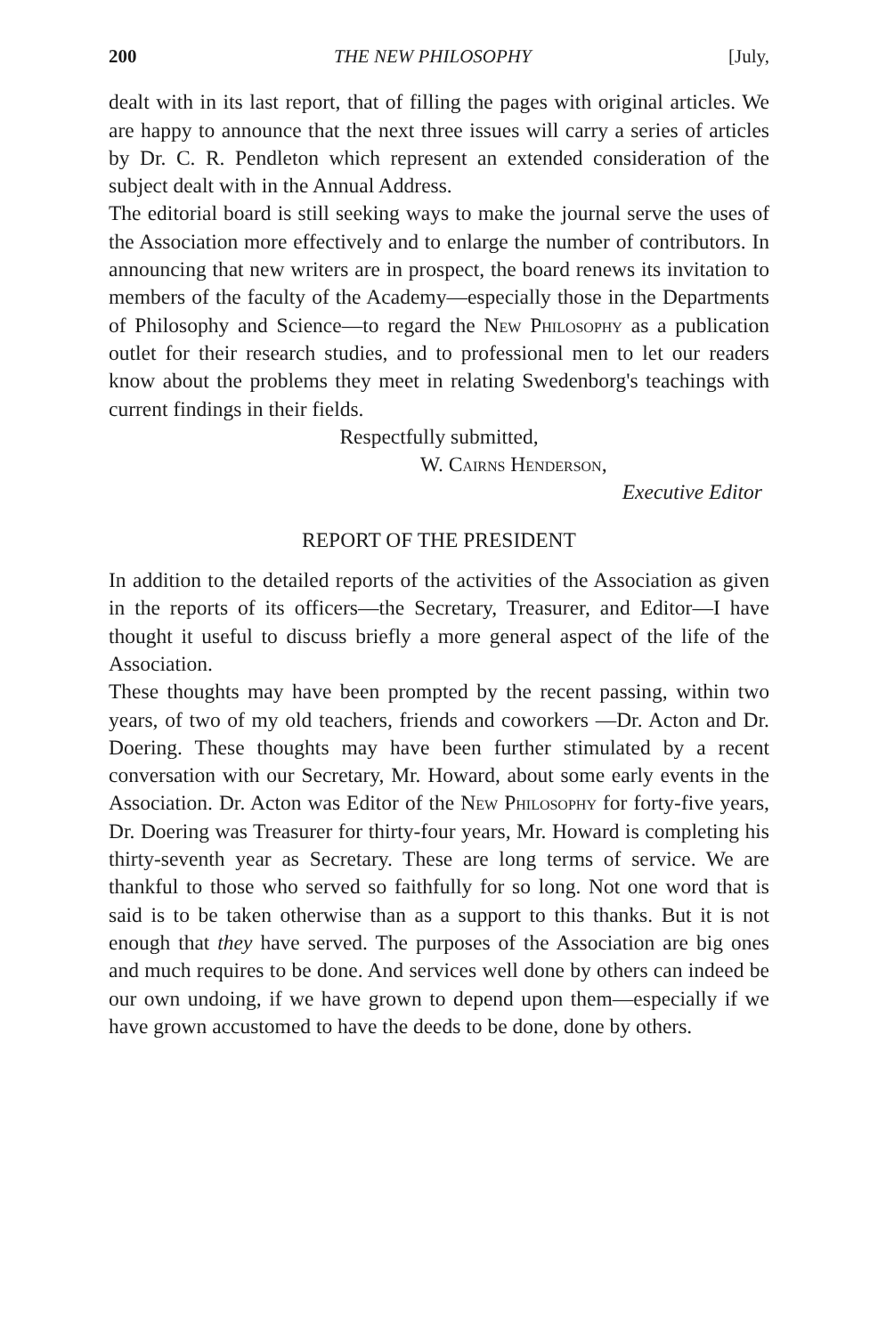200 THE NEW PHILOSOPHY [July,
dealt with in its last report, that of filling the pages with original articles. We are happy to announce that the next three issues will carry a series of articles by Dr. C. R. Pendleton which represent an extended consideration of the subject dealt with in the Annual Address.
The editorial board is still seeking ways to make the journal serve the uses of the Association more effectively and to enlarge the number of contributors. In announcing that new writers are in prospect, the board renews its invitation to members of the faculty of the Academy—especially those in the Departments of Philosophy and Science—to regard the New Philosophy as a publication outlet for their research studies, and to professional men to let our readers know about the problems they meet in relating Swedenborg's teachings with current findings in their fields.
Respectfully submitted,
W. Cairns Henderson,
Executive Editor
REPORT OF THE PRESIDENT
In addition to the detailed reports of the activities of the Association as given in the reports of its officers—the Secretary, Treasurer, and Editor—I have thought it useful to discuss briefly a more general aspect of the life of the Association.
These thoughts may have been prompted by the recent passing, within two years, of two of my old teachers, friends and coworkers —Dr. Acton and Dr. Doering. These thoughts may have been further stimulated by a recent conversation with our Secretary, Mr. Howard, about some early events in the Association. Dr. Acton was Editor of the New Philosophy for forty-five years, Dr. Doering was Treasurer for thirty-four years, Mr. Howard is completing his thirty-seventh year as Secretary. These are long terms of service. We are thankful to those who served so faithfully for so long. Not one word that is said is to be taken otherwise than as a support to this thanks. But it is not enough that they have served. The purposes of the Association are big ones and much requires to be done. And services well done by others can indeed be our own undoing, if we have grown to depend upon them—especially if we have grown accustomed to have the deeds to be done, done by others.